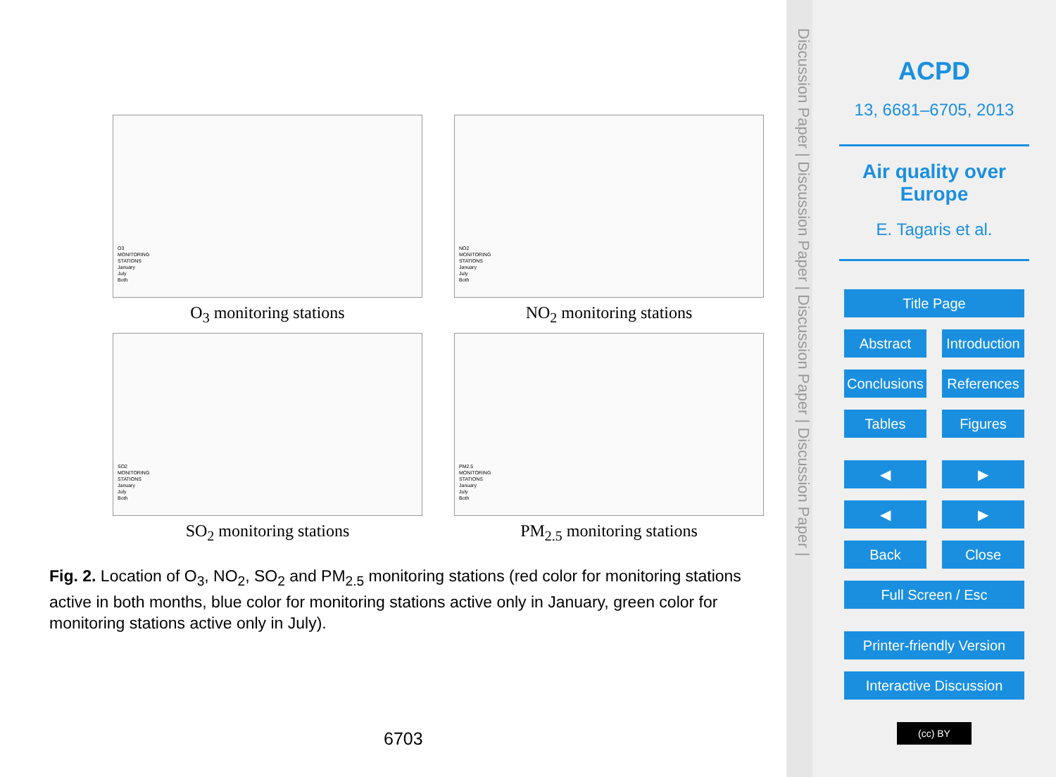O3
MONITORING
STATIONS
January
July
Both
O<sub>3</sub> monitoring stations
NO2
MONITORING
STATIONS
January
July
Both
NO<sub>2</sub> monitoring stations
SO2
MONITORING
STATIONS
January
July
Both
SO<sub>2</sub> monitoring stations
PM2.5
MONITORING
STATIONS
January
July
Both
PM<sub>2.5</sub> monitoring stations
Fig. 2. Location of O<sub>3</sub>, NO<sub>2</sub>, SO<sub>2</sub> and PM<sub>2.5</sub> monitoring stations (red color for monitoring stations active in both months, blue color for monitoring stations active only in January, green color for monitoring stations active only in July).
6703
Discussion Paper | Discussion Paper | Discussion Paper | Discussion Paper |
ACPD
13, 6681–6705, 2013
Air quality over
Europe
E. Tagaris et al.
Title Page
Abstract Introduction
Conclusions References
Tables Figures
◀ ▶
◀ ▶
Back Close
Full Screen / Esc
Printer-friendly Version
Interactive Discussion
(cc) BY